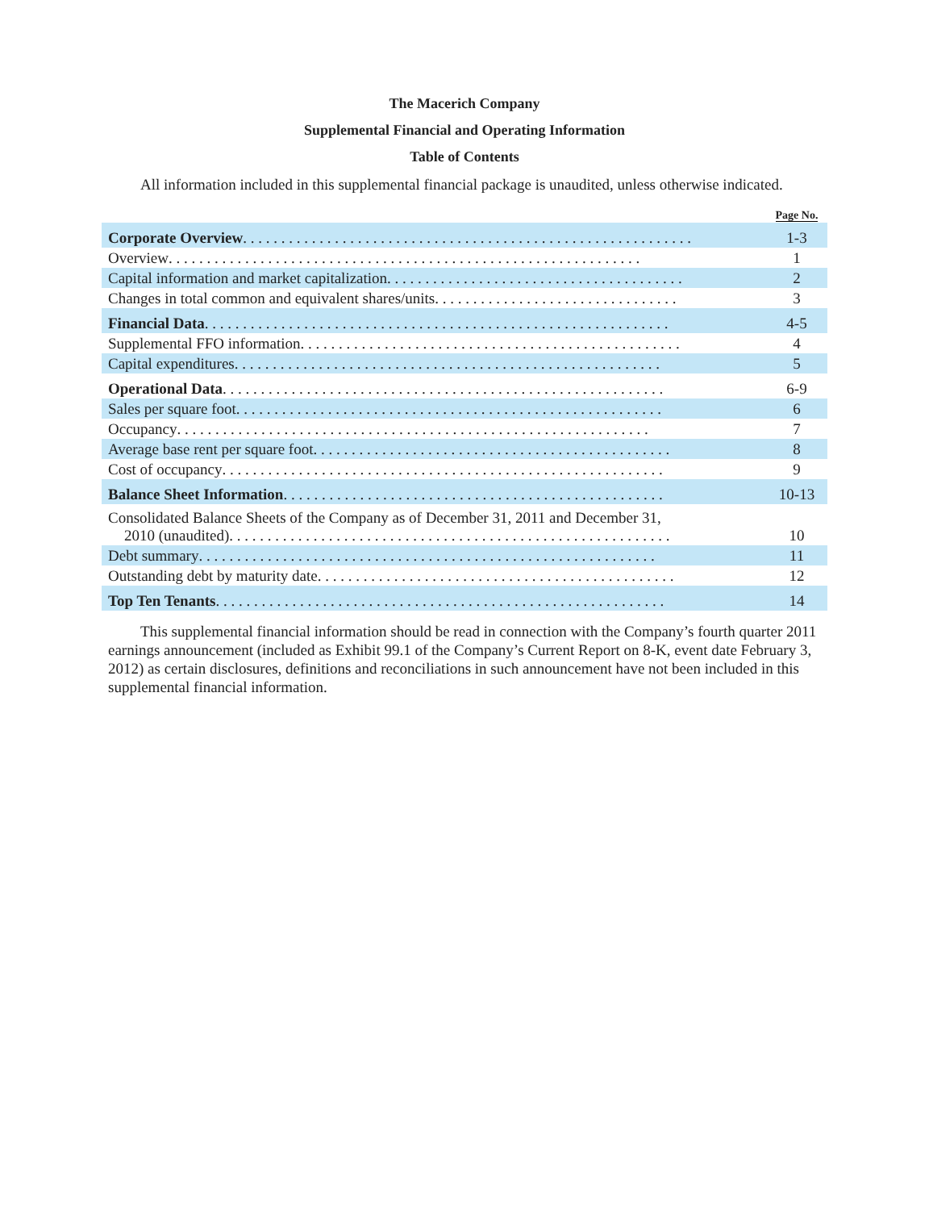The Macerich Company
Supplemental Financial and Operating Information
Table of Contents
All information included in this supplemental financial package is unaudited, unless otherwise indicated.
| | Page No. |
| --- | --- |
| Corporate Overview . . . . . . . . . . . . . . . . . . . . . . . . . . . . . . . . . . . . . . . . . . . . . . . . . . . . . . . . . . . | 1-3 |
| Overview . . . . . . . . . . . . . . . . . . . . . . . . . . . . . . . . . . . . . . . . . . . . . . . . . . . . . . . . . . . . . . | 1 |
| Capital information and market capitalization . . . . . . . . . . . . . . . . . . . . . . . . . . . . . . . . . . . . . . . | 2 |
| Changes in total common and equivalent shares/units . . . . . . . . . . . . . . . . . . . . . . . . . . . . . . . . | 3 |
| Financial Data . . . . . . . . . . . . . . . . . . . . . . . . . . . . . . . . . . . . . . . . . . . . . . . . . . . . . . . . . . . . . | 4-5 |
| Supplemental FFO information . . . . . . . . . . . . . . . . . . . . . . . . . . . . . . . . . . . . . . . . . . . . . . . . . . | 4 |
| Capital expenditures . . . . . . . . . . . . . . . . . . . . . . . . . . . . . . . . . . . . . . . . . . . . . . . . . . . . . . . . | 5 |
| Operational Data . . . . . . . . . . . . . . . . . . . . . . . . . . . . . . . . . . . . . . . . . . . . . . . . . . . . . . . . . . | 6-9 |
| Sales per square foot . . . . . . . . . . . . . . . . . . . . . . . . . . . . . . . . . . . . . . . . . . . . . . . . . . . . . . . . | 6 |
| Occupancy . . . . . . . . . . . . . . . . . . . . . . . . . . . . . . . . . . . . . . . . . . . . . . . . . . . . . . . . . . . . . . | 7 |
| Average base rent per square foot . . . . . . . . . . . . . . . . . . . . . . . . . . . . . . . . . . . . . . . . . . . . . . . | 8 |
| Cost of occupancy . . . . . . . . . . . . . . . . . . . . . . . . . . . . . . . . . . . . . . . . . . . . . . . . . . . . . . . . . . | 9 |
| Balance Sheet Information . . . . . . . . . . . . . . . . . . . . . . . . . . . . . . . . . . . . . . . . . . . . . . . . . . | 10-13 |
| Consolidated Balance Sheets of the Company as of December 31, 2011 and December 31, 2010 (unaudited) . . . . . . . . . . . . . . . . . . . . . . . . . . . . . . . . . . . . . . . . . . . . . . . . . . . . . . . . . . | 10 |
| Debt summary . . . . . . . . . . . . . . . . . . . . . . . . . . . . . . . . . . . . . . . . . . . . . . . . . . . . . . . . . . . . | 11 |
| Outstanding debt by maturity date . . . . . . . . . . . . . . . . . . . . . . . . . . . . . . . . . . . . . . . . . . . . . . . | 12 |
| Top Ten Tenants . . . . . . . . . . . . . . . . . . . . . . . . . . . . . . . . . . . . . . . . . . . . . . . . . . . . . . . . . . . | 14 |
This supplemental financial information should be read in connection with the Company’s fourth quarter 2011 earnings announcement (included as Exhibit 99.1 of the Company’s Current Report on 8-K, event date February 3, 2012) as certain disclosures, definitions and reconciliations in such announcement have not been included in this supplemental financial information.